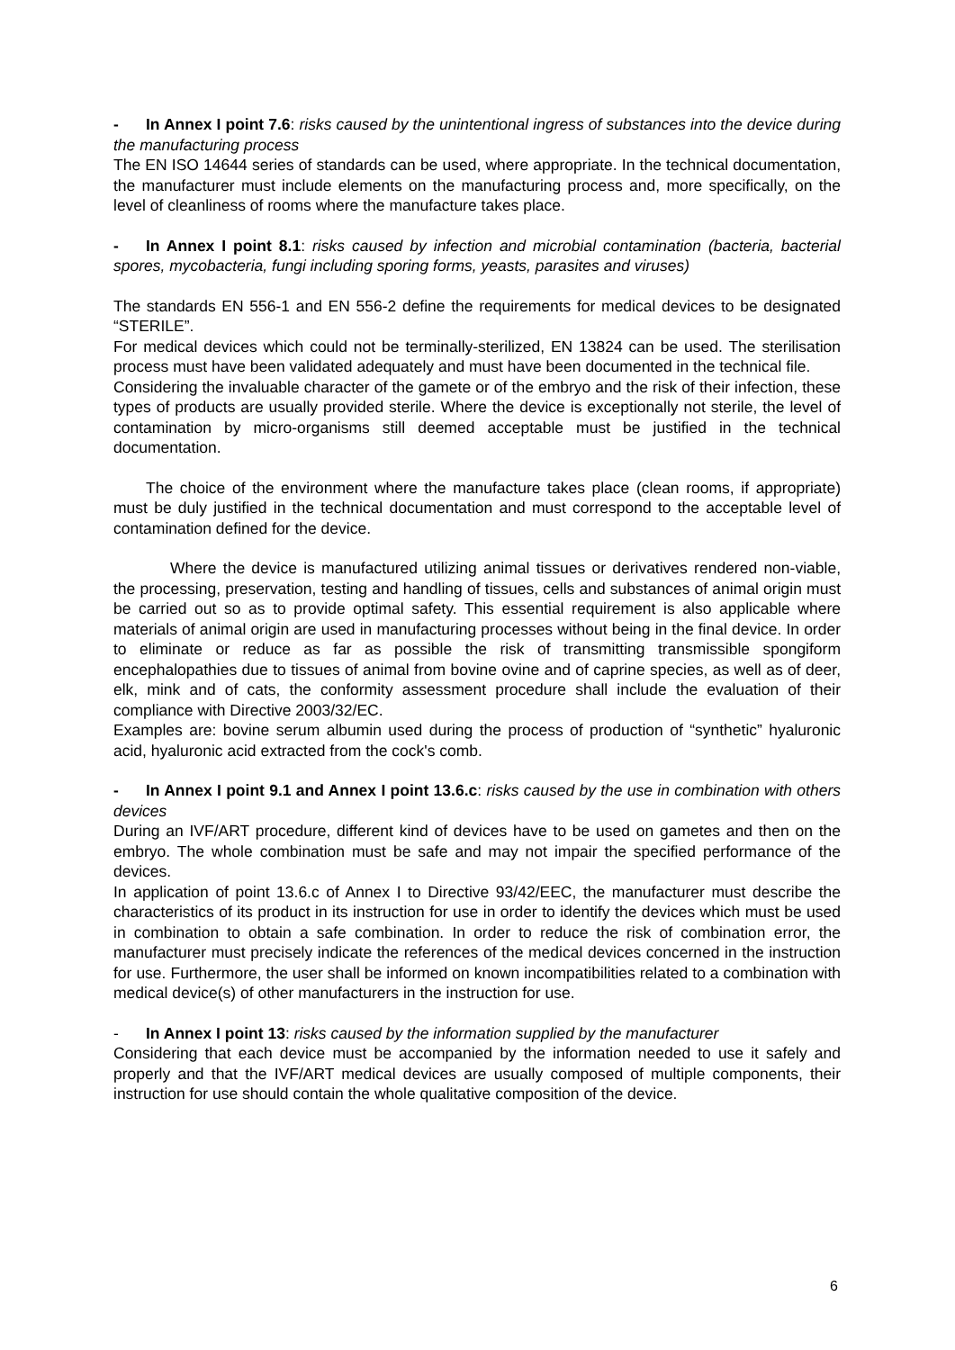- In Annex I point 7.6: risks caused by the unintentional ingress of substances into the device during the manufacturing process
The EN ISO 14644 series of standards can be used, where appropriate. In the technical documentation, the manufacturer must include elements on the manufacturing process and, more specifically, on the level of cleanliness of rooms where the manufacture takes place.
- In Annex I point 8.1: risks caused by infection and microbial contamination (bacteria, bacterial spores, mycobacteria, fungi including sporing forms, yeasts, parasites and viruses)
The standards EN 556-1 and EN 556-2 define the requirements for medical devices to be designated “STERILE”.
For medical devices which could not be terminally-sterilized, EN 13824 can be used. The sterilisation process must have been validated adequately and must have been documented in the technical file.
Considering the invaluable character of the gamete or of the embryo and the risk of their infection, these types of products are usually provided sterile. Where the device is exceptionally not sterile, the level of contamination by micro-organisms still deemed acceptable must be justified in the technical documentation.
The choice of the environment where the manufacture takes place (clean rooms, if appropriate) must be duly justified in the technical documentation and must correspond to the acceptable level of contamination defined for the device.
Where the device is manufactured utilizing animal tissues or derivatives rendered non-viable, the processing, preservation, testing and handling of tissues, cells and substances of animal origin must be carried out so as to provide optimal safety. This essential requirement is also applicable where materials of animal origin are used in manufacturing processes without being in the final device. In order to eliminate or reduce as far as possible the risk of transmitting transmissible spongiform encephalopathies due to tissues of animal from bovine ovine and of caprine species, as well as of deer, elk, mink and of cats, the conformity assessment procedure shall include the evaluation of their compliance with Directive 2003/32/EC.
Examples are: bovine serum albumin used during the process of production of “synthetic” hyaluronic acid, hyaluronic acid extracted from the cock's comb.
- In Annex I point 9.1 and Annex I point 13.6.c: risks caused by the use in combination with others devices
During an IVF/ART procedure, different kind of devices have to be used on gametes and then on the embryo. The whole combination must be safe and may not impair the specified performance of the devices.
In application of point 13.6.c of Annex I to Directive 93/42/EEC, the manufacturer must describe the characteristics of its product in its instruction for use in order to identify the devices which must be used in combination to obtain a safe combination. In order to reduce the risk of combination error, the manufacturer must precisely indicate the references of the medical devices concerned in the instruction for use. Furthermore, the user shall be informed on known incompatibilities related to a combination with medical device(s) of other manufacturers in the instruction for use.
- In Annex I point 13: risks caused by the information supplied by the manufacturer
Considering that each device must be accompanied by the information needed to use it safely and properly and that the IVF/ART medical devices are usually composed of multiple components, their instruction for use should contain the whole qualitative composition of the device.
6